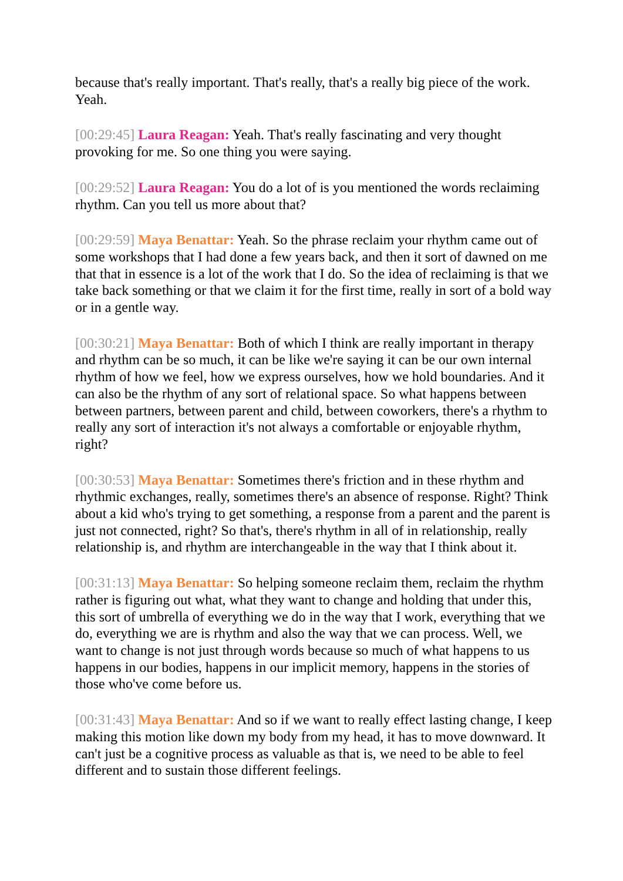because that's really important. That's really, that's a really big piece of the work. Yeah.
[00:29:45] Laura Reagan: Yeah. That's really fascinating and very thought provoking for me. So one thing you were saying.
[00:29:52] Laura Reagan: You do a lot of is you mentioned the words reclaiming rhythm. Can you tell us more about that?
[00:29:59] Maya Benattar: Yeah. So the phrase reclaim your rhythm came out of some workshops that I had done a few years back, and then it sort of dawned on me that that in essence is a lot of the work that I do. So the idea of reclaiming is that we take back something or that we claim it for the first time, really in sort of a bold way or in a gentle way.
[00:30:21] Maya Benattar: Both of which I think are really important in therapy and rhythm can be so much, it can be like we're saying it can be our own internal rhythm of how we feel, how we express ourselves, how we hold boundaries. And it can also be the rhythm of any sort of relational space. So what happens between between partners, between parent and child, between coworkers, there's a rhythm to really any sort of interaction it's not always a comfortable or enjoyable rhythm, right?
[00:30:53] Maya Benattar: Sometimes there's friction and in these rhythm and rhythmic exchanges, really, sometimes there's an absence of response. Right? Think about a kid who's trying to get something, a response from a parent and the parent is just not connected, right? So that's, there's rhythm in all of in relationship, really relationship is, and rhythm are interchangeable in the way that I think about it.
[00:31:13] Maya Benattar: So helping someone reclaim them, reclaim the rhythm rather is figuring out what, what they want to change and holding that under this, this sort of umbrella of everything we do in the way that I work, everything that we do, everything we are is rhythm and also the way that we can process. Well, we want to change is not just through words because so much of what happens to us happens in our bodies, happens in our implicit memory, happens in the stories of those who've come before us.
[00:31:43] Maya Benattar: And so if we want to really effect lasting change, I keep making this motion like down my body from my head, it has to move downward. It can't just be a cognitive process as valuable as that is, we need to be able to feel different and to sustain those different feelings.